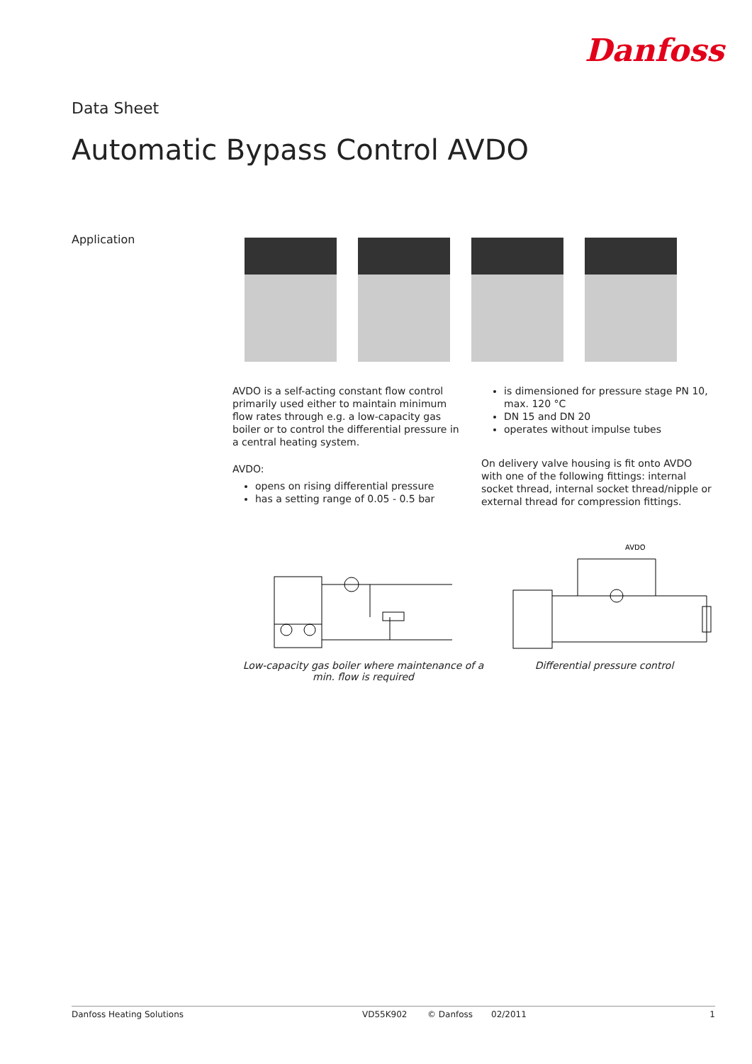Danfoss
Data Sheet
Automatic Bypass Control AVDO
Application
AVDO is a self-acting constant flow control primarily used either to maintain minimum flow rates through e.g. a low-capacity gas boiler or to control the differential pressure in a central heating system.
AVDO:
opens on rising differential pressure
has a setting range of 0.05 - 0.5 bar
is dimensioned for pressure stage PN 10, max. 120 °C
DN 15 and DN 20
operates without impulse tubes
On delivery valve housing is fit onto AVDO with one of the following fittings: internal socket thread, internal socket thread/nipple or external thread for compression fittings.
AVDO
Low-capacity gas boiler where maintenance of a min. flow is required
Differential pressure control
Danfoss Heating Solutions VD55K902 © Danfoss 02/2011 1